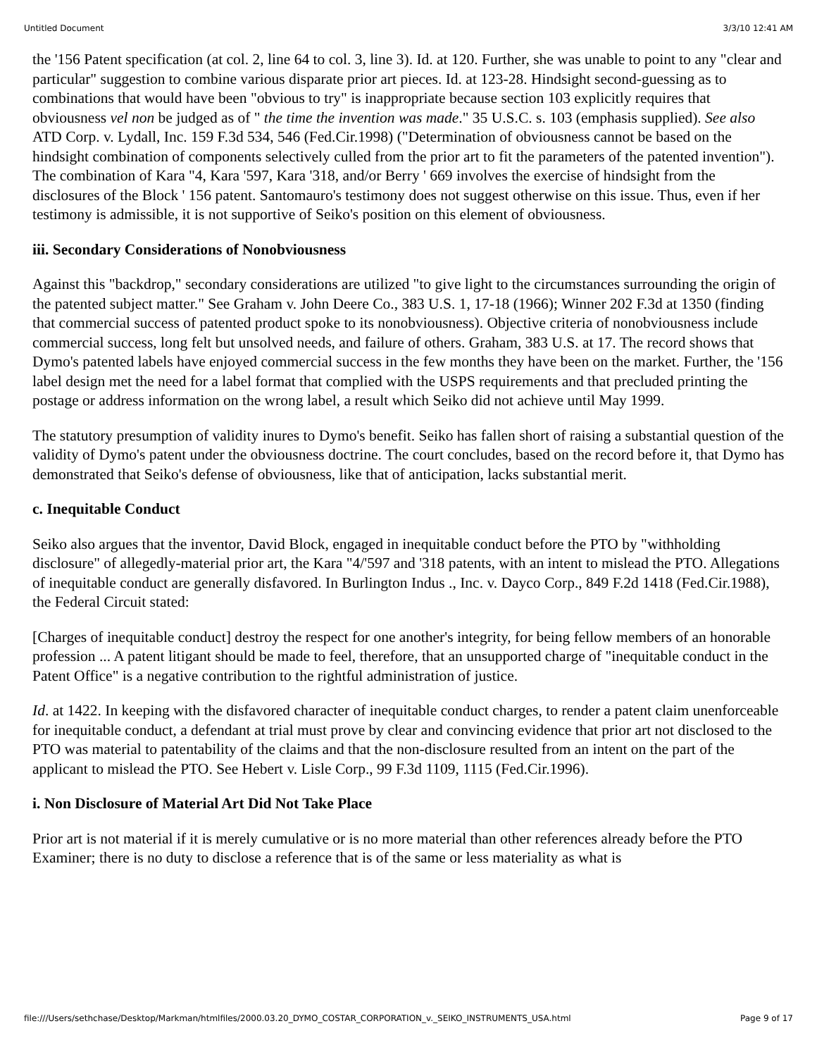Untitled Document 3/3/10 12:41 AM
the '156 Patent specification (at col. 2, line 64 to col. 3, line 3). Id. at 120. Further, she was unable to point to any "clear and particular" suggestion to combine various disparate prior art pieces. Id. at 123-28. Hindsight second-guessing as to combinations that would have been "obvious to try" is inappropriate because section 103 explicitly requires that obviousness vel non be judged as of " the time the invention was made." 35 U.S.C. s. 103 (emphasis supplied). See also ATD Corp. v. Lydall, Inc. 159 F.3d 534, 546 (Fed.Cir.1998) ("Determination of obviousness cannot be based on the hindsight combination of components selectively culled from the prior art to fit the parameters of the patented invention"). The combination of Kara "4, Kara '597, Kara '318, and/or Berry ' 669 involves the exercise of hindsight from the disclosures of the Block ' 156 patent. Santomauro's testimony does not suggest otherwise on this issue. Thus, even if her testimony is admissible, it is not supportive of Seiko's position on this element of obviousness.
iii. Secondary Considerations of Nonobviousness
Against this "backdrop," secondary considerations are utilized "to give light to the circumstances surrounding the origin of the patented subject matter." See Graham v. John Deere Co., 383 U.S. 1, 17-18 (1966); Winner 202 F.3d at 1350 (finding that commercial success of patented product spoke to its nonobviousness). Objective criteria of nonobviousness include commercial success, long felt but unsolved needs, and failure of others. Graham, 383 U.S. at 17. The record shows that Dymo's patented labels have enjoyed commercial success in the few months they have been on the market. Further, the '156 label design met the need for a label format that complied with the USPS requirements and that precluded printing the postage or address information on the wrong label, a result which Seiko did not achieve until May 1999.
The statutory presumption of validity inures to Dymo's benefit. Seiko has fallen short of raising a substantial question of the validity of Dymo's patent under the obviousness doctrine. The court concludes, based on the record before it, that Dymo has demonstrated that Seiko's defense of obviousness, like that of anticipation, lacks substantial merit.
c. Inequitable Conduct
Seiko also argues that the inventor, David Block, engaged in inequitable conduct before the PTO by "withholding disclosure" of allegedly-material prior art, the Kara "4/'597 and '318 patents, with an intent to mislead the PTO. Allegations of inequitable conduct are generally disfavored. In Burlington Indus ., Inc. v. Dayco Corp., 849 F.2d 1418 (Fed.Cir.1988), the Federal Circuit stated:
[Charges of inequitable conduct] destroy the respect for one another's integrity, for being fellow members of an honorable profession ... A patent litigant should be made to feel, therefore, that an unsupported charge of "inequitable conduct in the Patent Office" is a negative contribution to the rightful administration of justice.
Id. at 1422. In keeping with the disfavored character of inequitable conduct charges, to render a patent claim unenforceable for inequitable conduct, a defendant at trial must prove by clear and convincing evidence that prior art not disclosed to the PTO was material to patentability of the claims and that the non-disclosure resulted from an intent on the part of the applicant to mislead the PTO. See Hebert v. Lisle Corp., 99 F.3d 1109, 1115 (Fed.Cir.1996).
i. Non Disclosure of Material Art Did Not Take Place
Prior art is not material if it is merely cumulative or is no more material than other references already before the PTO Examiner; there is no duty to disclose a reference that is of the same or less materiality as what is
file:///Users/sethchase/Desktop/Markman/htmlfiles/2000.03.20_DYMO_COSTAR_CORPORATION_v._SEIKO_INSTRUMENTS_USA.html Page 9 of 17